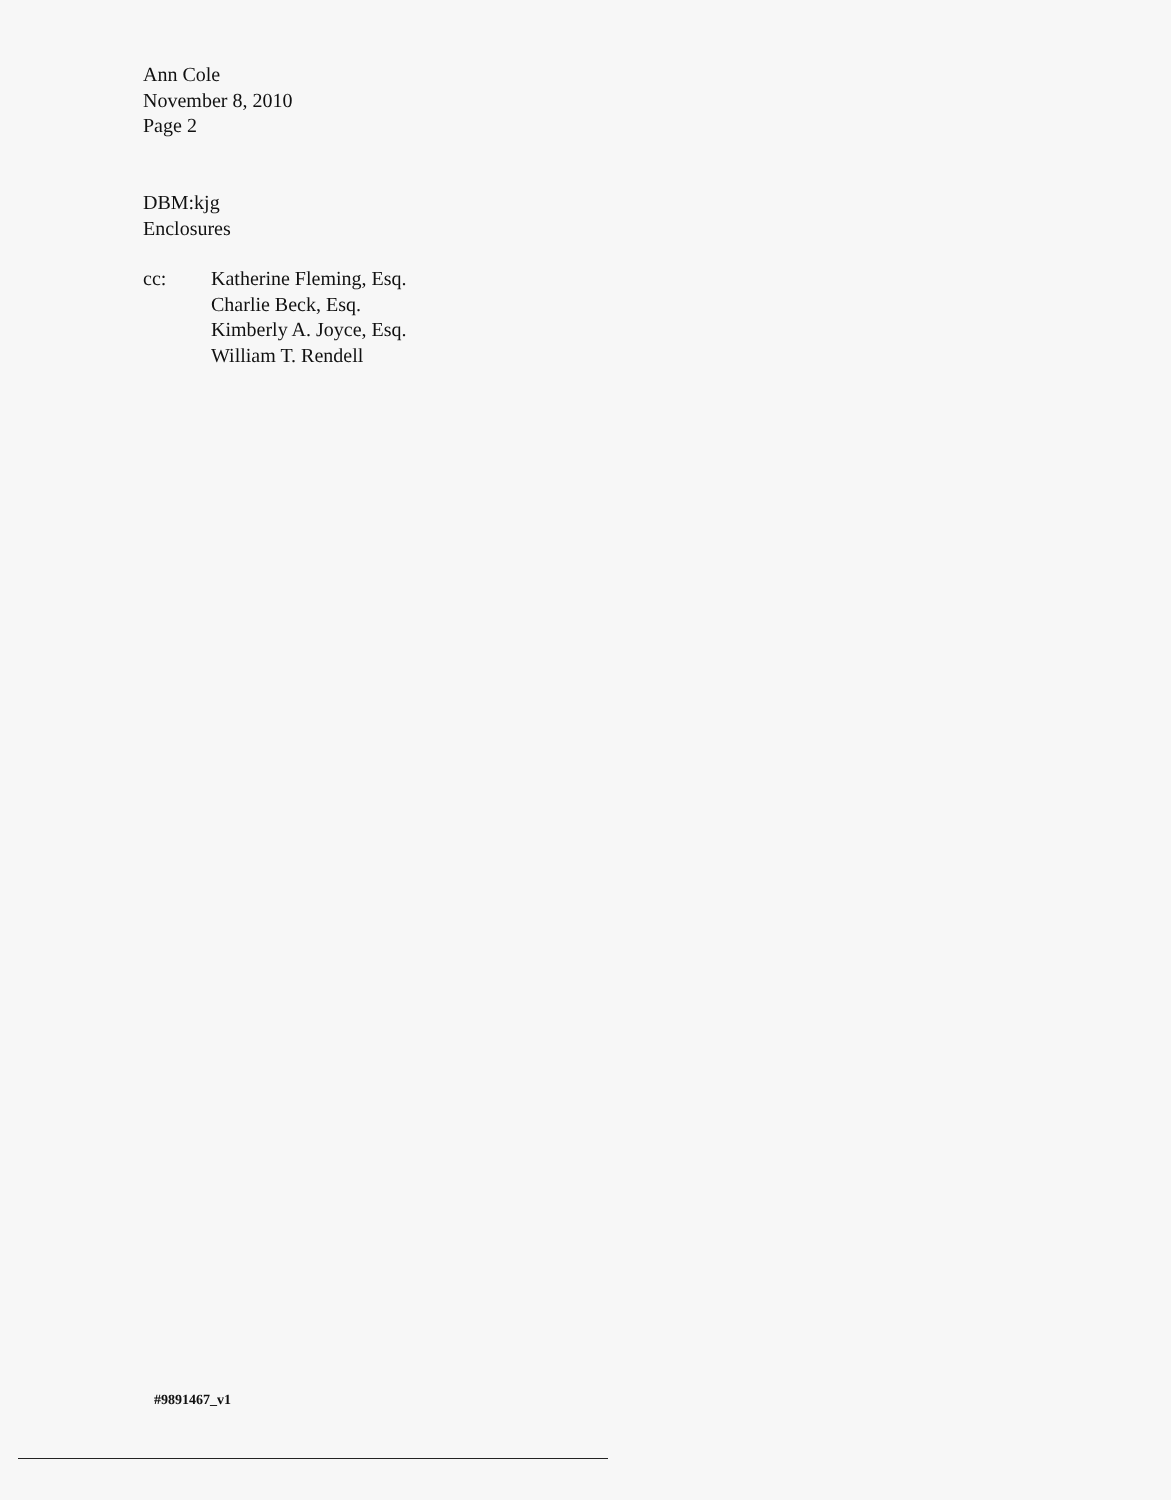Ann Cole
November 8, 2010
Page 2
DBM:kjg
Enclosures
cc: Katherine Fleming, Esq.
Charlie Beck, Esq.
Kimberly A. Joyce, Esq.
William T. Rendell
#9891467_v1